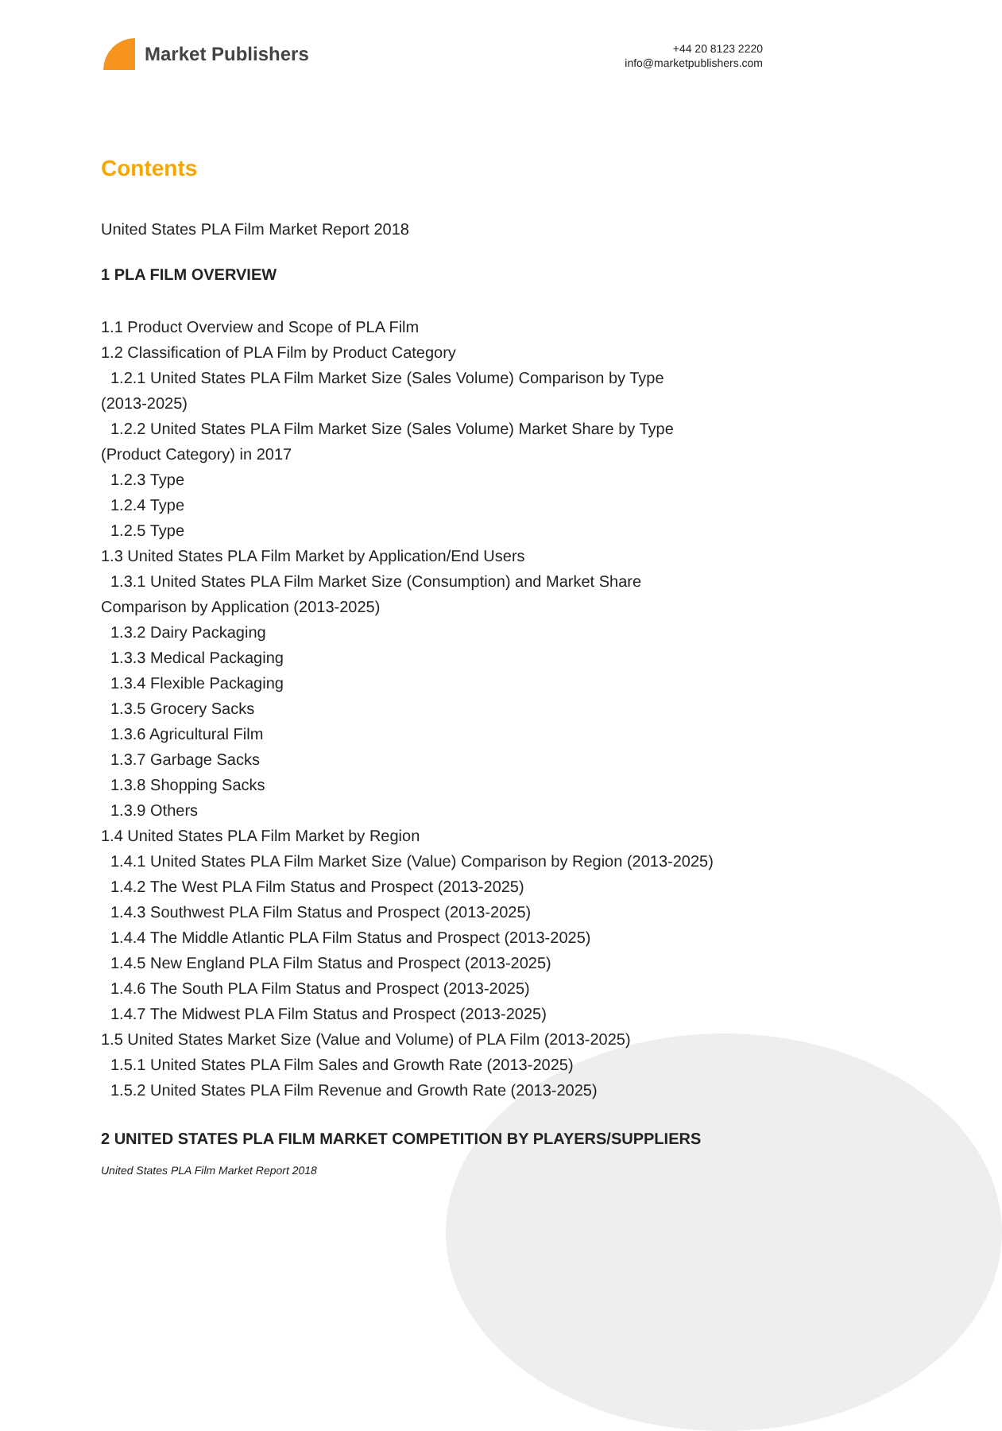Market Publishers
+44 20 8123 2220
info@marketpublishers.com
Contents
United States PLA Film Market Report 2018
1 PLA FILM OVERVIEW
1.1 Product Overview and Scope of PLA Film
1.2 Classification of PLA Film by Product Category
1.2.1 United States PLA Film Market Size (Sales Volume) Comparison by Type
(2013-2025)
1.2.2 United States PLA Film Market Size (Sales Volume) Market Share by Type
(Product Category) in 2017
1.2.3 Type
1.2.4 Type
1.2.5 Type
1.3 United States PLA Film Market by Application/End Users
1.3.1 United States PLA Film Market Size (Consumption) and Market Share
Comparison by Application (2013-2025)
1.3.2 Dairy Packaging
1.3.3 Medical Packaging
1.3.4 Flexible Packaging
1.3.5 Grocery Sacks
1.3.6 Agricultural Film
1.3.7 Garbage Sacks
1.3.8 Shopping Sacks
1.3.9 Others
1.4 United States PLA Film Market by Region
1.4.1 United States PLA Film Market Size (Value) Comparison by Region (2013-2025)
1.4.2 The West PLA Film Status and Prospect (2013-2025)
1.4.3 Southwest PLA Film Status and Prospect (2013-2025)
1.4.4 The Middle Atlantic PLA Film Status and Prospect (2013-2025)
1.4.5 New England PLA Film Status and Prospect (2013-2025)
1.4.6 The South PLA Film Status and Prospect (2013-2025)
1.4.7 The Midwest PLA Film Status and Prospect (2013-2025)
1.5 United States Market Size (Value and Volume) of PLA Film (2013-2025)
1.5.1 United States PLA Film Sales and Growth Rate (2013-2025)
1.5.2 United States PLA Film Revenue and Growth Rate (2013-2025)
2 UNITED STATES PLA FILM MARKET COMPETITION BY PLAYERS/SUPPLIERS
United States PLA Film Market Report 2018